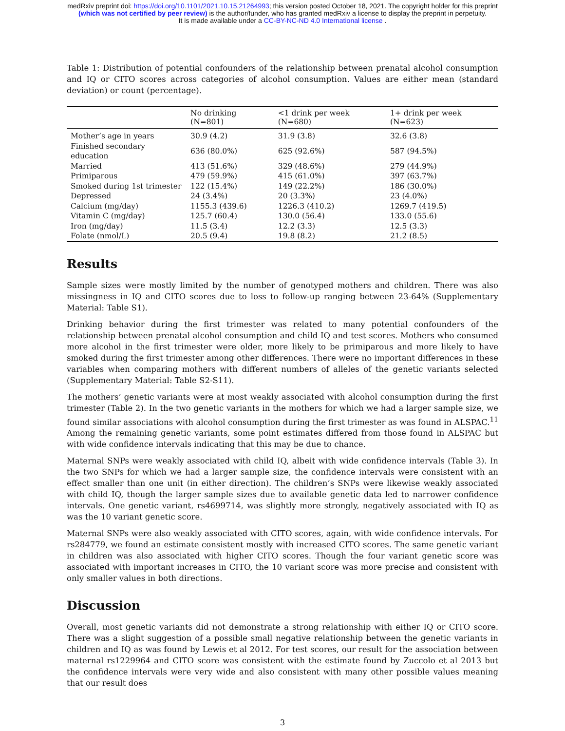medRxiv preprint doi: https://doi.org/10.1101/2021.10.15.21264993; this version posted October 18, 2021. The copyright holder for this preprint
(which was not certified by peer review) is the author/funder, who has granted medRxiv a license to display the preprint in perpetuity.
It is made available under a CC-BY-NC-ND 4.0 International license .
Table 1: Distribution of potential confounders of the relationship between prenatal alcohol consumption and IQ or CITO scores across categories of alcohol consumption. Values are either mean (standard deviation) or count (percentage).
| | No drinking (N=801) | <1 drink per week (N=680) | 1+ drink per week (N=623) |
| --- | --- | --- | --- |
| Mother’s age in years | 30.9 (4.2) | 31.9 (3.8) | 32.6 (3.8) |
| Finished secondary education | 636 (80.0%) | 625 (92.6%) | 587 (94.5%) |
| Married | 413 (51.6%) | 329 (48.6%) | 279 (44.9%) |
| Primiparous | 479 (59.9%) | 415 (61.0%) | 397 (63.7%) |
| Smoked during 1st trimester | 122 (15.4%) | 149 (22.2%) | 186 (30.0%) |
| Depressed | 24 (3.4%) | 20 (3.3%) | 23 (4.0%) |
| Calcium (mg/day) | 1155.3 (439.6) | 1226.3 (410.2) | 1269.7 (419.5) |
| Vitamin C (mg/day) | 125.7 (60.4) | 130.0 (56.4) | 133.0 (55.6) |
| Iron (mg/day) | 11.5 (3.4) | 12.2 (3.3) | 12.5 (3.3) |
| Folate (nmol/L) | 20.5 (9.4) | 19.8 (8.2) | 21.2 (8.5) |
Results
Sample sizes were mostly limited by the number of genotyped mothers and children. There was also missingness in IQ and CITO scores due to loss to follow-up ranging between 23-64% (Supplementary Material: Table S1).
Drinking behavior during the first trimester was related to many potential confounders of the relationship between prenatal alcohol consumption and child IQ and test scores. Mothers who consumed more alcohol in the first trimester were older, more likely to be primiparous and more likely to have smoked during the first trimester among other differences. There were no important differences in these variables when comparing mothers with different numbers of alleles of the genetic variants selected (Supplementary Material: Table S2-S11).
The mothers’ genetic variants were at most weakly associated with alcohol consumption during the first trimester (Table 2). In the two genetic variants in the mothers for which we had a larger sample size, we found similar associations with alcohol consumption during the first trimester as was found in ALSPAC.<sup>11</sup> Among the remaining genetic variants, some point estimates differed from those found in ALSPAC but with wide confidence intervals indicating that this may be due to chance.
Maternal SNPs were weakly associated with child IQ, albeit with wide confidence intervals (Table 3). In the two SNPs for which we had a larger sample size, the confidence intervals were consistent with an effect smaller than one unit (in either direction). The children’s SNPs were likewise weakly associated with child IQ, though the larger sample sizes due to available genetic data led to narrower confidence intervals. One genetic variant, rs4699714, was slightly more strongly, negatively associated with IQ as was the 10 variant genetic score.
Maternal SNPs were also weakly associated with CITO scores, again, with wide confidence intervals. For rs284779, we found an estimate consistent mostly with increased CITO scores. The same genetic variant in children was also associated with higher CITO scores. Though the four variant genetic score was associated with important increases in CITO, the 10 variant score was more precise and consistent with only smaller values in both directions.
Discussion
Overall, most genetic variants did not demonstrate a strong relationship with either IQ or CITO score. There was a slight suggestion of a possible small negative relationship between the genetic variants in children and IQ as was found by Lewis et al 2012. For test scores, our result for the association between maternal rs1229964 and CITO score was consistent with the estimate found by Zuccolo et al 2013 but the confidence intervals were very wide and also consistent with many other possible values meaning that our result does
3